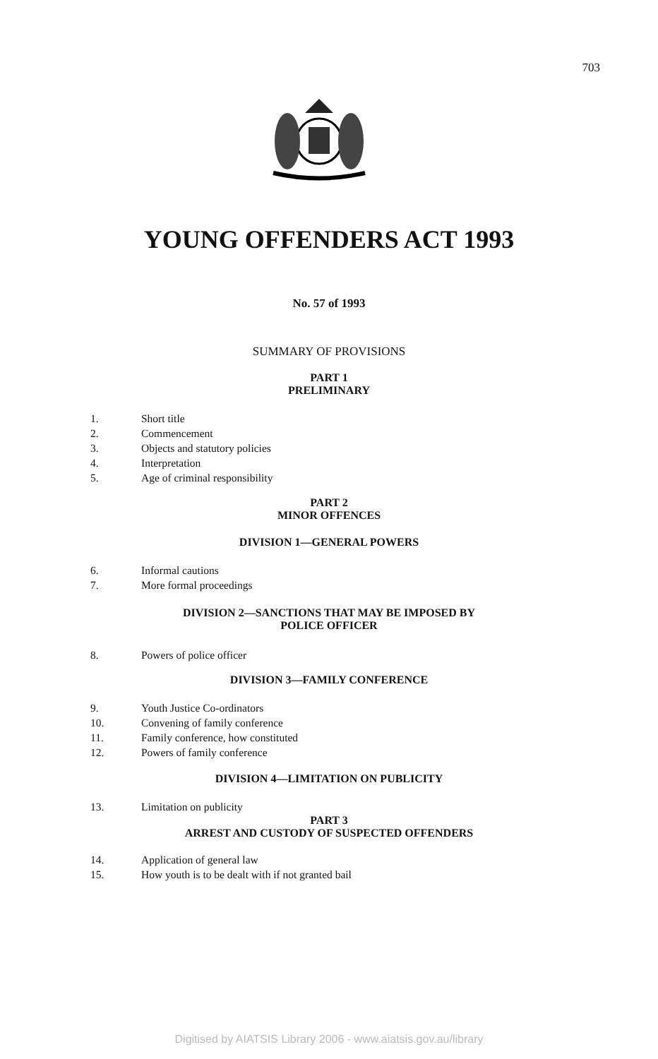703
YOUNG OFFENDERS ACT 1993
No. 57 of 1993
SUMMARY OF PROVISIONS
PART 1
PRELIMINARY
1. Short title
2. Commencement
3. Objects and statutory policies
4. Interpretation
5. Age of criminal responsibility
PART 2
MINOR OFFENCES
DIVISION 1—GENERAL POWERS
6. Informal cautions
7. More formal proceedings
DIVISION 2—SANCTIONS THAT MAY BE IMPOSED BY
POLICE OFFICER
8. Powers of police officer
DIVISION 3—FAMILY CONFERENCE
9. Youth Justice Co-ordinators
10. Convening of family conference
11. Family conference, how constituted
12. Powers of family conference
DIVISION 4—LIMITATION ON PUBLICITY
13. Limitation on publicity
PART 3
ARREST AND CUSTODY OF SUSPECTED OFFENDERS
14. Application of general law
15. How youth is to be dealt with if not granted bail
Digitised by AIATSIS Library 2006 - www.aiatsis.gov.au/library